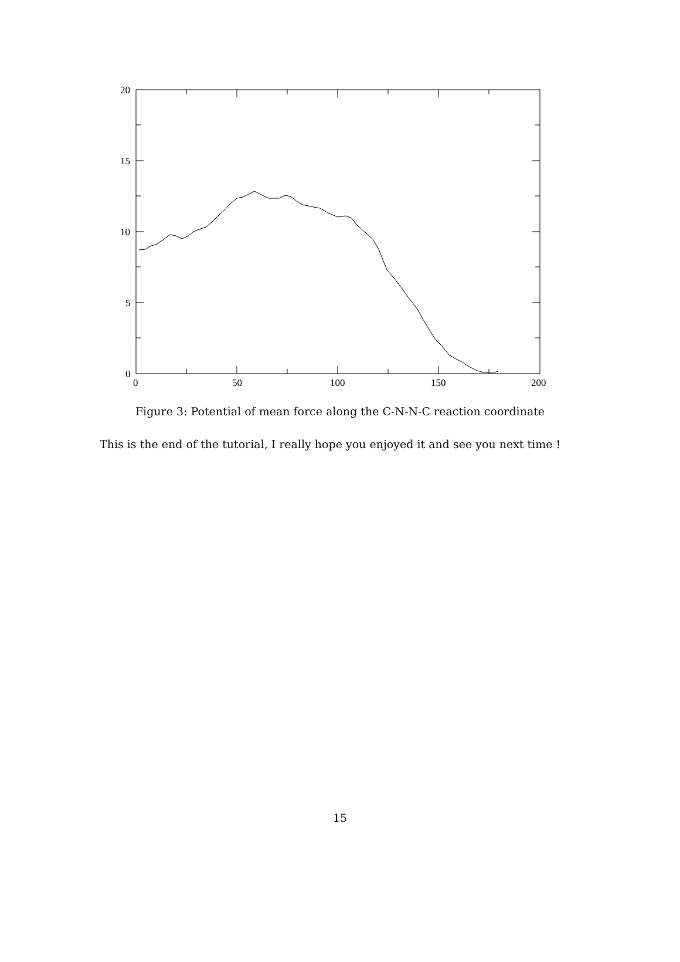20
15
10
5
0
0
50
100
150
200
Figure 3: Potential of mean force along the C-N-N-C reaction coordinate
This is the end of the tutorial, I really hope you enjoyed it and see you next time !
15